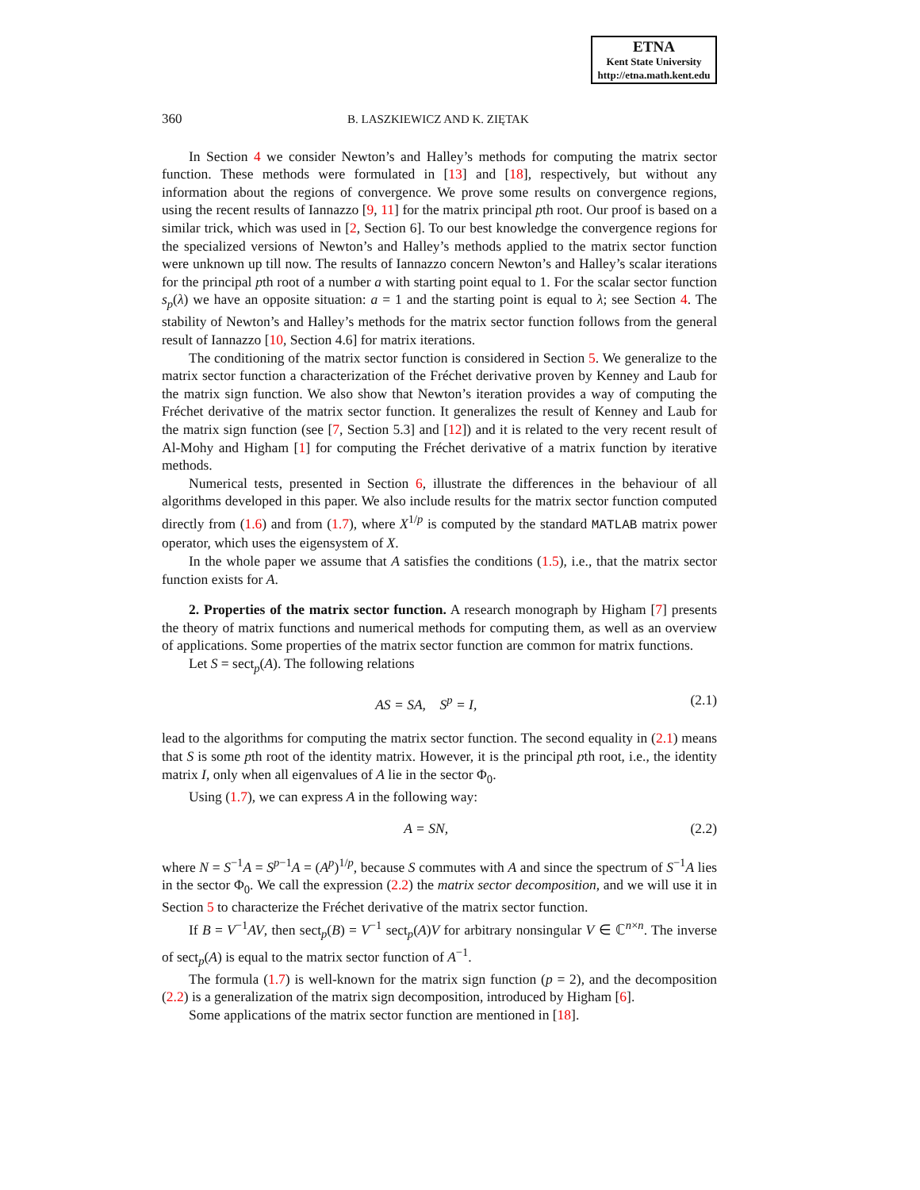ETNA
Kent State University
http://etna.math.kent.edu
360 B. LASZKIEWICZ AND K. ZIĘTAK
In Section 4 we consider Newton’s and Halley’s methods for computing the matrix sector function. These methods were formulated in [13] and [18], respectively, but without any information about the regions of convergence. We prove some results on convergence regions, using the recent results of Iannazzo [9, 11] for the matrix principal pth root. Our proof is based on a similar trick, which was used in [2, Section 6]. To our best knowledge the convergence regions for the specialized versions of Newton’s and Halley’s methods applied to the matrix sector function were unknown up till now. The results of Iannazzo concern Newton’s and Halley’s scalar iterations for the principal pth root of a number a with starting point equal to 1. For the scalar sector function s<sub>p</sub>(λ) we have an opposite situation: a = 1 and the starting point is equal to λ; see Section 4. The stability of Newton’s and Halley’s methods for the matrix sector function follows from the general result of Iannazzo [10, Section 4.6] for matrix iterations.
The conditioning of the matrix sector function is considered in Section 5. We generalize to the matrix sector function a characterization of the Fréchet derivative proven by Kenney and Laub for the matrix sign function. We also show that Newton’s iteration provides a way of computing the Fréchet derivative of the matrix sector function. It generalizes the result of Kenney and Laub for the matrix sign function (see [7, Section 5.3] and [12]) and it is related to the very recent result of Al-Mohy and Higham [1] for computing the Fréchet derivative of a matrix function by iterative methods.
Numerical tests, presented in Section 6, illustrate the differences in the behaviour of all algorithms developed in this paper. We also include results for the matrix sector function computed directly from (1.6) and from (1.7), where X<sup>1/p</sup> is computed by the standard MATLAB matrix power operator, which uses the eigensystem of X.
In the whole paper we assume that A satisfies the conditions (1.5), i.e., that the matrix sector function exists for A.
2. Properties of the matrix sector function. A research monograph by Higham [7] presents the theory of matrix functions and numerical methods for computing them, as well as an overview of applications. Some properties of the matrix sector function are common for matrix functions.
Let S = sect<sub>p</sub>(A). The following relations
AS = SA, S<sup>p</sup> = I, (2.1)
lead to the algorithms for computing the matrix sector function. The second equality in (2.1) means that S is some pth root of the identity matrix. However, it is the principal pth root, i.e., the identity matrix I, only when all eigenvalues of A lie in the sector Φ<sub>0</sub>.
Using (1.7), we can express A in the following way:
A = SN, (2.2)
where N = S<sup>−1</sup>A = S<sup>p−1</sup>A = (A<sup>p</sup>)<sup>1/p</sup>, because S commutes with A and since the spectrum of S<sup>−1</sup>A lies in the sector Φ<sub>0</sub>. We call the expression (2.2) the matrix sector decomposition, and we will use it in Section 5 to characterize the Fréchet derivative of the matrix sector function.
If B = V<sup>−1</sup>AV, then sect<sub>p</sub>(B) = V<sup>−1</sup> sect<sub>p</sub>(A)V for arbitrary nonsingular V ∈ ℂ<sup>n×n</sup>. The inverse of sect<sub>p</sub>(A) is equal to the matrix sector function of A<sup>−1</sup>.
The formula (1.7) is well-known for the matrix sign function (p = 2), and the decomposition (2.2) is a generalization of the matrix sign decomposition, introduced by Higham [6].
Some applications of the matrix sector function are mentioned in [18].